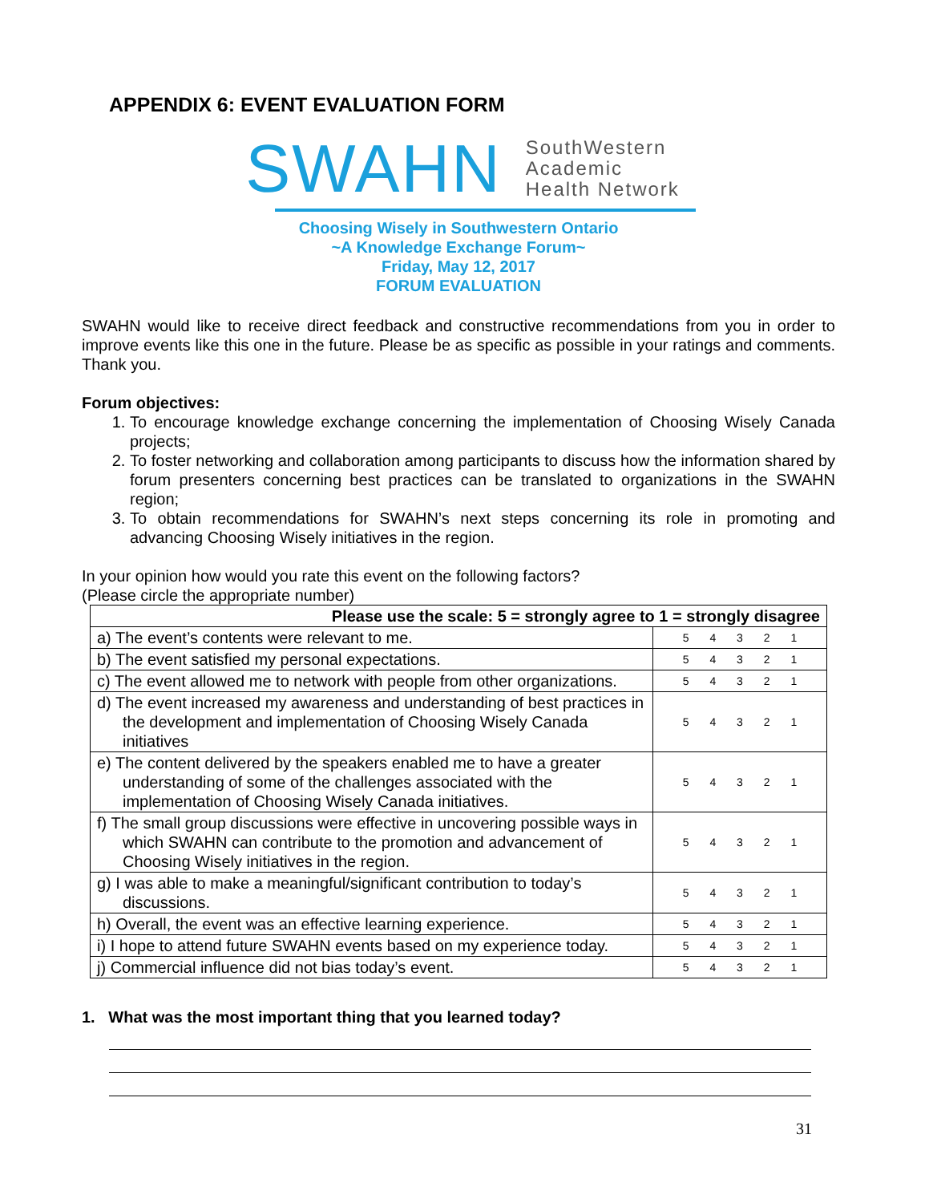APPENDIX 6: EVENT EVALUATION FORM
SWAHN
SouthWestern
Academic
Health Network
Choosing Wisely in Southwestern Ontario
~A Knowledge Exchange Forum~
Friday, May 12, 2017
FORUM EVALUATION
SWAHN would like to receive direct feedback and constructive recommendations from you in order to improve events like this one in the future. Please be as specific as possible in your ratings and comments. Thank you.
Forum objectives:
1. To encourage knowledge exchange concerning the implementation of Choosing Wisely Canada projects;
2. To foster networking and collaboration among participants to discuss how the information shared by forum presenters concerning best practices can be translated to organizations in the SWAHN region;
3. To obtain recommendations for SWAHN’s next steps concerning its role in promoting and advancing Choosing Wisely initiatives in the region.
In your opinion how would you rate this event on the following factors?
(Please circle the appropriate number)
| Please use the scale: 5 = strongly agree to 1 = strongly disagree | |
| --- | --- |
| a) The event’s contents were relevant to me. | 5 4 3 2 1 |
| b) The event satisfied my personal expectations. | 5 4 3 2 1 |
| c) The event allowed me to network with people from other organizations. | 5 4 3 2 1 |
| d) The event increased my awareness and understanding of best practices in the development and implementation of Choosing Wisely Canada initiatives | 5 4 3 2 1 |
| e) The content delivered by the speakers enabled me to have a greater understanding of some of the challenges associated with the implementation of Choosing Wisely Canada initiatives. | 5 4 3 2 1 |
| f) The small group discussions were effective in uncovering possible ways in which SWAHN can contribute to the promotion and advancement of Choosing Wisely initiatives in the region. | 5 4 3 2 1 |
| g) I was able to make a meaningful/significant contribution to today’s discussions. | 5 4 3 2 1 |
| h) Overall, the event was an effective learning experience. | 5 4 3 2 1 |
| i) I hope to attend future SWAHN events based on my experience today. | 5 4 3 2 1 |
| j) Commercial influence did not bias today’s event. | 5 4 3 2 1 |
1. What was the most important thing that you learned today?
31